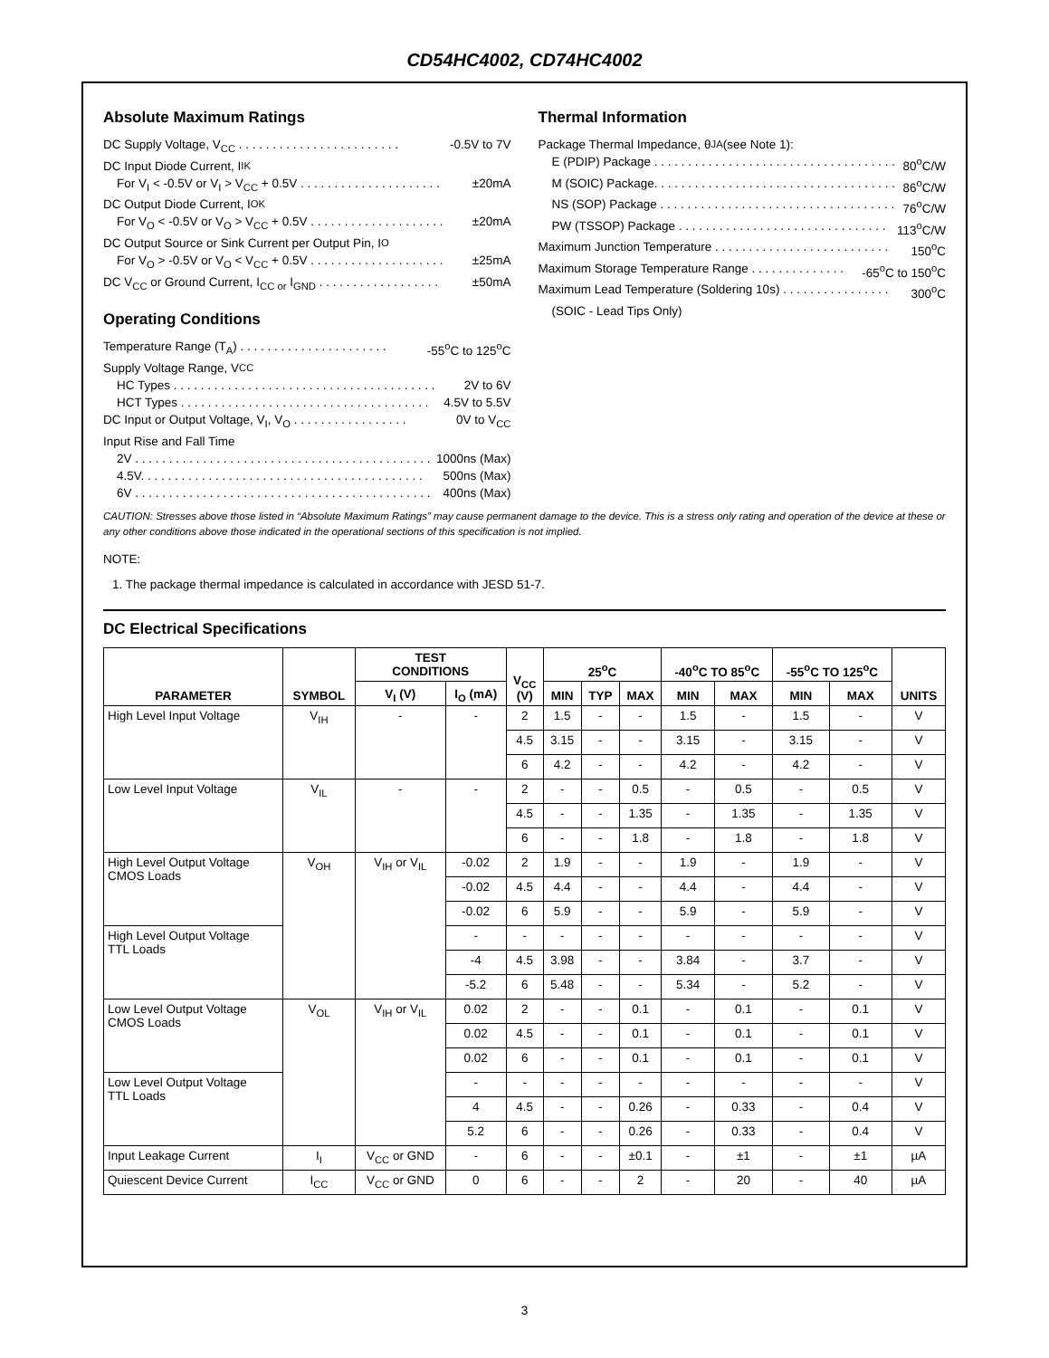CD54HC4002, CD74HC4002
Absolute Maximum Ratings
DC Supply Voltage, V<sub>CC</sub> . . . . . . . . . . . . . . . . . . . . . . . . -0.5V to 7V
DC Input Diode Current, I<sub>IK</sub>
For V<sub>I</sub> < -0.5V or V<sub>I</sub> > V<sub>CC</sub> + 0.5V . . . . . . . . . . . . . . . . . . . . . ±20mA
DC Output Diode Current, I<sub>OK</sub>
For V<sub>O</sub> < -0.5V or V<sub>O</sub> > V<sub>CC</sub> + 0.5V . . . . . . . . . . . . . . . . . . . . ±20mA
DC Output Source or Sink Current per Output Pin, I<sub>O</sub>
For V<sub>O</sub> > -0.5V or V<sub>O</sub> < V<sub>CC</sub> + 0.5V . . . . . . . . . . . . . . . . . . . . ±25mA
DC V<sub>CC</sub> or Ground Current, I<sub>CC or</sub> I<sub>GND</sub> . . . . . . . . . . . . . . . . . . ±50mA
Operating Conditions
Temperature Range (T<sub>A</sub>) . . . . . . . . . . . . . . . . . . . . . . -55<sup>o</sup>C to 125<sup>o</sup>C
Supply Voltage Range, V<sub>CC</sub>
HC Types . . . . . . . . . . . . . . . . . . . . . . . . . . . . . . . . . . . . . . . 2V to 6V
HCT Types . . . . . . . . . . . . . . . . . . . . . . . . . . . . . . . . . . . . . 4.5V to 5.5V
DC Input or Output Voltage, V<sub>I</sub>, V<sub>O</sub> . . . . . . . . . . . . . . . . . 0V to V<sub>CC</sub>
Input Rise and Fall Time
2V . . . . . . . . . . . . . . . . . . . . . . . . . . . . . . . . . . . . . . . . . . . . 1000ns (Max)
4.5V. . . . . . . . . . . . . . . . . . . . . . . . . . . . . . . . . . . . . . . . . . 500ns (Max)
6V . . . . . . . . . . . . . . . . . . . . . . . . . . . . . . . . . . . . . . . . . . . . 400ns (Max)
Thermal Information
Package Thermal Impedance, θ<sub>JA</sub> (see Note 1):
E (PDIP) Package . . . . . . . . . . . . . . . . . . . . . . . . . . . . . . . . . . . . 80<sup>o</sup>C/W
M (SOIC) Package. . . . . . . . . . . . . . . . . . . . . . . . . . . . . . . . . . . . 86<sup>o</sup>C/W
NS (SOP) Package . . . . . . . . . . . . . . . . . . . . . . . . . . . . . . . . . . . 76<sup>o</sup>C/W
PW (TSSOP) Package . . . . . . . . . . . . . . . . . . . . . . . . . . . . . . . 113<sup>o</sup>C/W
Maximum Junction Temperature . . . . . . . . . . . . . . . . . . . . . . . . . . 150<sup>o</sup>C
Maximum Storage Temperature Range . . . . . . . . . . . . . . -65<sup>o</sup>C to 150<sup>o</sup>C
Maximum Lead Temperature (Soldering 10s) . . . . . . . . . . . . . . . . 300<sup>o</sup>C
(SOIC - Lead Tips Only)
CAUTION: Stresses above those listed in “Absolute Maximum Ratings” may cause permanent damage to the device. This is a stress only rating and operation of the device at these or any other conditions above those indicated in the operational sections of this specification is not implied.
NOTE:
1. The package thermal impedance is calculated in accordance with JESD 51-7.
DC Electrical Specifications
| PARAMETER | SYMBOL | TEST CONDITIONS | | V<sub>CC</sub> (V) | 25<sup>o</sup>C | | | -40<sup>o</sup>C TO 85<sup>o</sup>C | | -55<sup>o</sup>C TO 125<sup>o</sup>C | | UNITS |
| --- | --- | --- | --- | --- | --- | --- | --- | --- | --- | --- | --- | --- |
| | | V<sub>I</sub> (V) | I<sub>O</sub> (mA) | | MIN | TYP | MAX | MIN | MAX | MIN | MAX | |
| High Level Input Voltage | V<sub>IH</sub> | - | - | 2 | 1.5 | - | - | 1.5 | - | 1.5 | - | V |
| | | | | 4.5 | 3.15 | - | - | 3.15 | - | 3.15 | - | V |
| | | | | 6 | 4.2 | - | - | 4.2 | - | 4.2 | - | V |
| Low Level Input Voltage | V<sub>IL</sub> | - | - | 2 | - | - | 0.5 | - | 0.5 | - | 0.5 | V |
| | | | | 4.5 | - | - | 1.35 | - | 1.35 | - | 1.35 | V |
| | | | | 6 | - | - | 1.8 | - | 1.8 | - | 1.8 | V |
| High Level Output Voltage CMOS Loads | V<sub>OH</sub> | V<sub>IH</sub> or V<sub>IL</sub> | -0.02 | 2 | 1.9 | - | - | 1.9 | - | 1.9 | - | V |
| | | | -0.02 | 4.5 | 4.4 | - | - | 4.4 | - | 4.4 | - | V |
| | | | -0.02 | 6 | 5.9 | - | - | 5.9 | - | 5.9 | - | V |
| High Level Output Voltage TTL Loads | | | - | - | - | - | - | - | - | - | - | V |
| | | | -4 | 4.5 | 3.98 | - | - | 3.84 | - | 3.7 | - | V |
| | | | -5.2 | 6 | 5.48 | - | - | 5.34 | - | 5.2 | - | V |
| Low Level Output Voltage CMOS Loads | V<sub>OL</sub> | V<sub>IH</sub> or V<sub>IL</sub> | 0.02 | 2 | - | - | 0.1 | - | 0.1 | - | 0.1 | V |
| | | | 0.02 | 4.5 | - | - | 0.1 | - | 0.1 | - | 0.1 | V |
| | | | 0.02 | 6 | - | - | 0.1 | - | 0.1 | - | 0.1 | V |
| Low Level Output Voltage TTL Loads | | | - | - | - | - | - | - | - | - | - | V |
| | | | 4 | 4.5 | - | - | 0.26 | - | 0.33 | - | 0.4 | V |
| | | | 5.2 | 6 | - | - | 0.26 | - | 0.33 | - | 0.4 | V |
| Input Leakage Current | I<sub>I</sub> | V<sub>CC</sub> or GND | - | 6 | - | - | ±0.1 | - | ±1 | - | ±1 | µA |
| Quiescent Device Current | I<sub>CC</sub> | V<sub>CC</sub> or GND | 0 | 6 | - | - | 2 | - | 20 | - | 40 | µA |
3